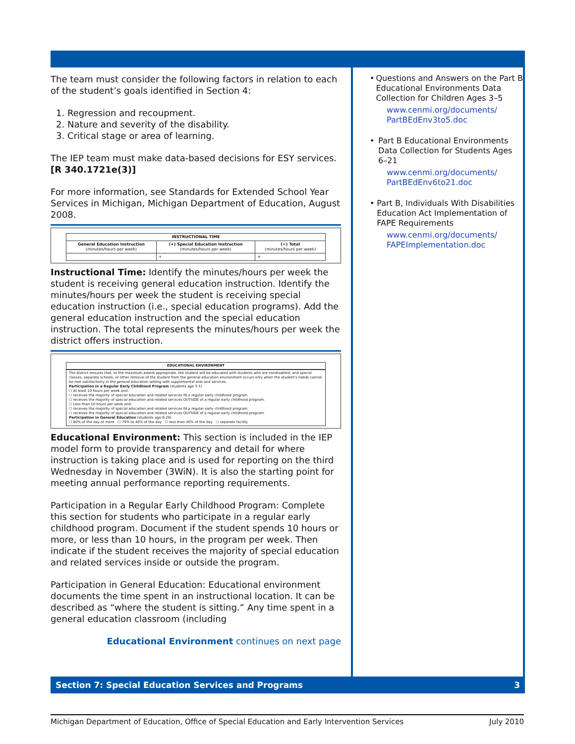The team must consider the following factors in relation to each of the student’s goals identified in Section 4:
1. Regression and recoupment.
2. Nature and severity of the disability.
3. Critical stage or area of learning.
The IEP team must make data-based decisions for ESY services. [R 340.1721e(3)]
For more information, see Standards for Extended School Year Services in Michigan, Michigan Department of Education, August 2008.
| INSTRUCTIONAL TIME | | |
| --- | --- | --- |
| General Education Instruction (minutes/hours per week) | (+) Special Education Instruction (minutes/hours per week) | (=) Total (minutes/hours per week) |
| | + | = |
Instructional Time: Identify the minutes/hours per week the student is receiving general education instruction. Identify the minutes/hours per week the student is receiving special education instruction (i.e., special education programs). Add the general education instruction and the special education instruction. The total represents the minutes/hours per week the district offers instruction.
EDUCATIONAL ENVIRONMENT
The district ensures that, to the maximum extent appropriate, the student will be educated with students who are nondisabled; and special classes, separate schools, or other removal of the student from the general education environment occurs only when the student’s needs cannot be met satisfactorily in the general education setting with supplemental aids and services.
Participation in a Regular Early Childhood Program (students age 3-5)
☐ At least 10 hours per week and:
☐ receives the majority of special education and related services IN a regular early childhood program.
☐ receives the majority of special education and related services OUTSIDE of a regular early childhood program.
☐ Less than 10 hours per week and:
☐ receives the majority of special education and related services IN a regular early childhood program.
☐ receives the majority of special education and related services OUTSIDE of a regular early childhood program.
Participation in General Education (students age 6-26)
☐ 80% of the day or more ☐ 79% to 40% of the day ☐ less than 40% of the day ☐ separate facility
Educational Environment: This section is included in the IEP model form to provide transparency and detail for where instruction is taking place and is used for reporting on the third Wednesday in November (3WiN). It is also the starting point for meeting annual performance reporting requirements.
Participation in a Regular Early Childhood Program: Complete this section for students who participate in a regular early childhood program. Document if the student spends 10 hours or more, or less than 10 hours, in the program per week. Then indicate if the student receives the majority of special education and related services inside or outside the program.
Participation in General Education: Educational environment documents the time spent in an instructional location. It can be described as “where the student is sitting.” Any time spent in a general education classroom (including
Educational Environment continues on next page
• Questions and Answers on the Part B Educational Environments Data Collection for Children Ages 3–5
www.cenmi.org/documents/ PartBEdEnv3to5.doc
• Part B Educational Environments Data Collection for Students Ages 6–21
www.cenmi.org/documents/ PartBEdEnv6to21.doc
• Part B, Individuals With Disabilities Education Act Implementation of FAPE Requirements
www.cenmi.org/documents/ FAPEImplementation.doc
Section 7: Special Education Services and Programs 3
Michigan Department of Education, Office of Special Education and Early Intervention Services July 2010